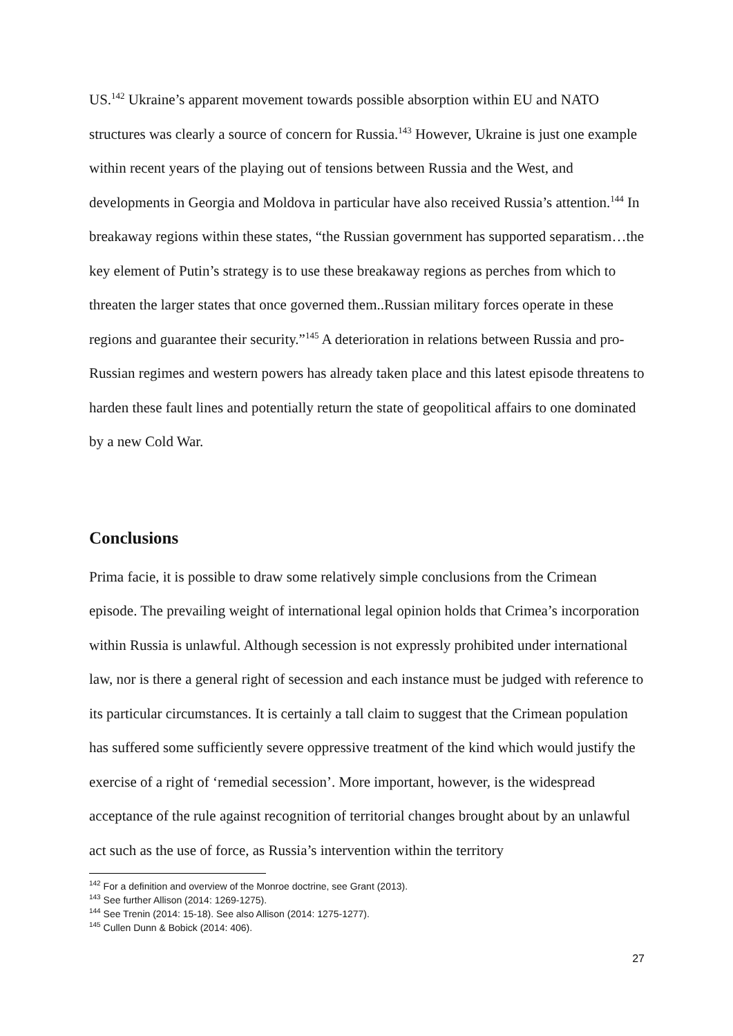US.<sup>142</sup> Ukraine’s apparent movement towards possible absorption within EU and NATO structures was clearly a source of concern for Russia.<sup>143</sup> However, Ukraine is just one example within recent years of the playing out of tensions between Russia and the West, and developments in Georgia and Moldova in particular have also received Russia’s attention.<sup>144</sup> In breakaway regions within these states, “the Russian government has supported separatism…the key element of Putin’s strategy is to use these breakaway regions as perches from which to threaten the larger states that once governed them..Russian military forces operate in these regions and guarantee their security.”<sup>145</sup> A deterioration in relations between Russia and pro-Russian regimes and western powers has already taken place and this latest episode threatens to harden these fault lines and potentially return the state of geopolitical affairs to one dominated by a new Cold War.
Conclusions
Prima facie, it is possible to draw some relatively simple conclusions from the Crimean episode. The prevailing weight of international legal opinion holds that Crimea’s incorporation within Russia is unlawful. Although secession is not expressly prohibited under international law, nor is there a general right of secession and each instance must be judged with reference to its particular circumstances. It is certainly a tall claim to suggest that the Crimean population has suffered some sufficiently severe oppressive treatment of the kind which would justify the exercise of a right of ‘remedial secession’. More important, however, is the widespread acceptance of the rule against recognition of territorial changes brought about by an unlawful act such as the use of force, as Russia’s intervention within the territory
<sup>142</sup> For a definition and overview of the Monroe doctrine, see Grant (2013).
<sup>143</sup> See further Allison (2014: 1269-1275).
<sup>144</sup> See Trenin (2014: 15-18). See also Allison (2014: 1275-1277).
<sup>145</sup> Cullen Dunn & Bobick (2014: 406).
27